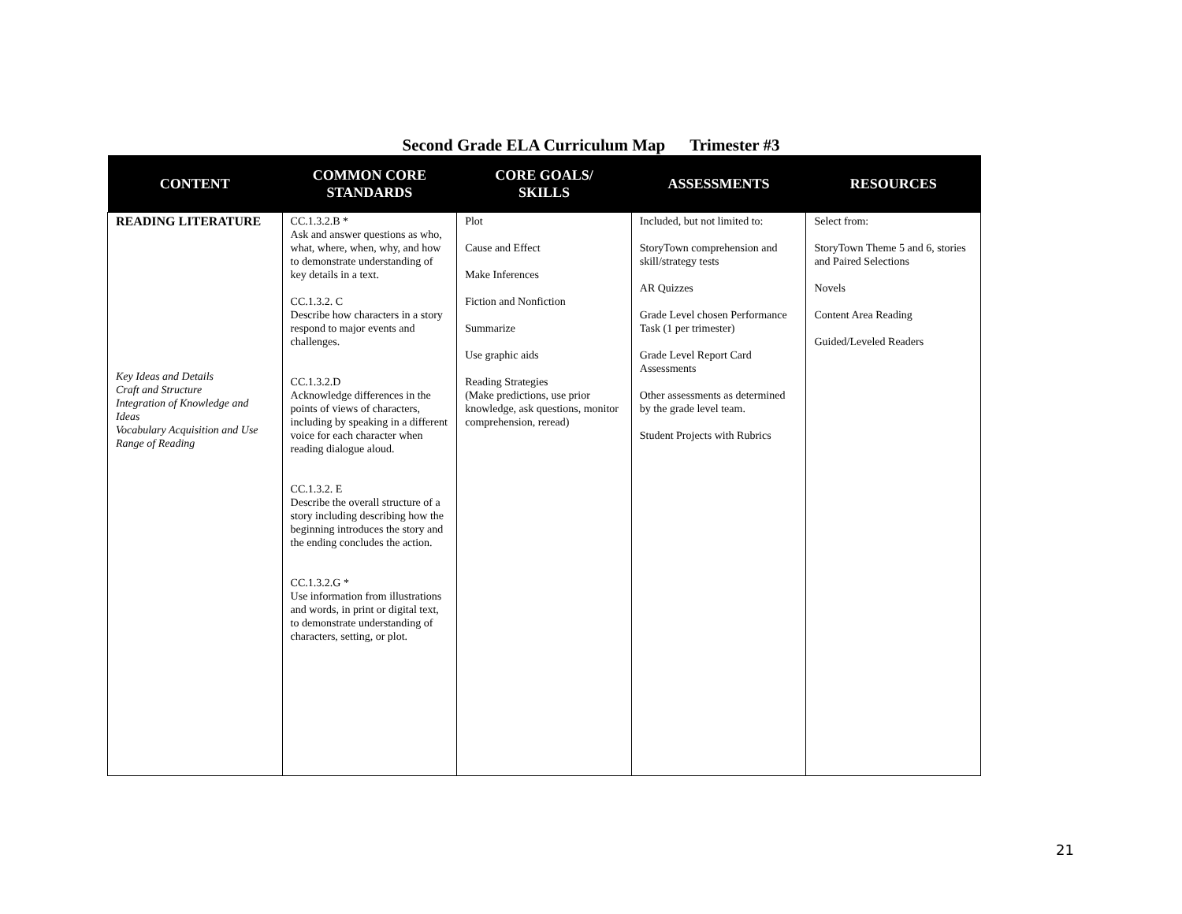Second Grade ELA Curriculum Map Trimester #3
| CONTENT | COMMON CORE STANDARDS | CORE GOALS/ SKILLS | ASSESSMENTS | RESOURCES |
| --- | --- | --- | --- | --- |
| READING LITERATURE Key Ideas and Details Craft and Structure Integration of Knowledge and Ideas Vocabulary Acquisition and Use Range of Reading | CC.1.3.2.B * Ask and answer questions as who, what, where, when, why, and how to demonstrate understanding of key details in a text. CC.1.3.2. C Describe how characters in a story respond to major events and challenges. CC.1.3.2.D Acknowledge differences in the points of views of characters, including by speaking in a different voice for each character when reading dialogue aloud. CC.1.3.2. E Describe the overall structure of a story including describing how the beginning introduces the story and the ending concludes the action. CC.1.3.2.G * Use information from illustrations and words, in print or digital text, to demonstrate understanding of characters, setting, or plot. | Plot Cause and Effect Make Inferences Fiction and Nonfiction Summarize Use graphic aids Reading Strategies (Make predictions, use prior knowledge, ask questions, monitor comprehension, reread) | Included, but not limited to: StoryTown comprehension and skill/strategy tests AR Quizzes Grade Level chosen Performance Task (1 per trimester) Grade Level Report Card Assessments Other assessments as determined by the grade level team. Student Projects with Rubrics | Select from: StoryTown Theme 5 and 6, stories and Paired Selections Novels Content Area Reading Guided/Leveled Readers |
21